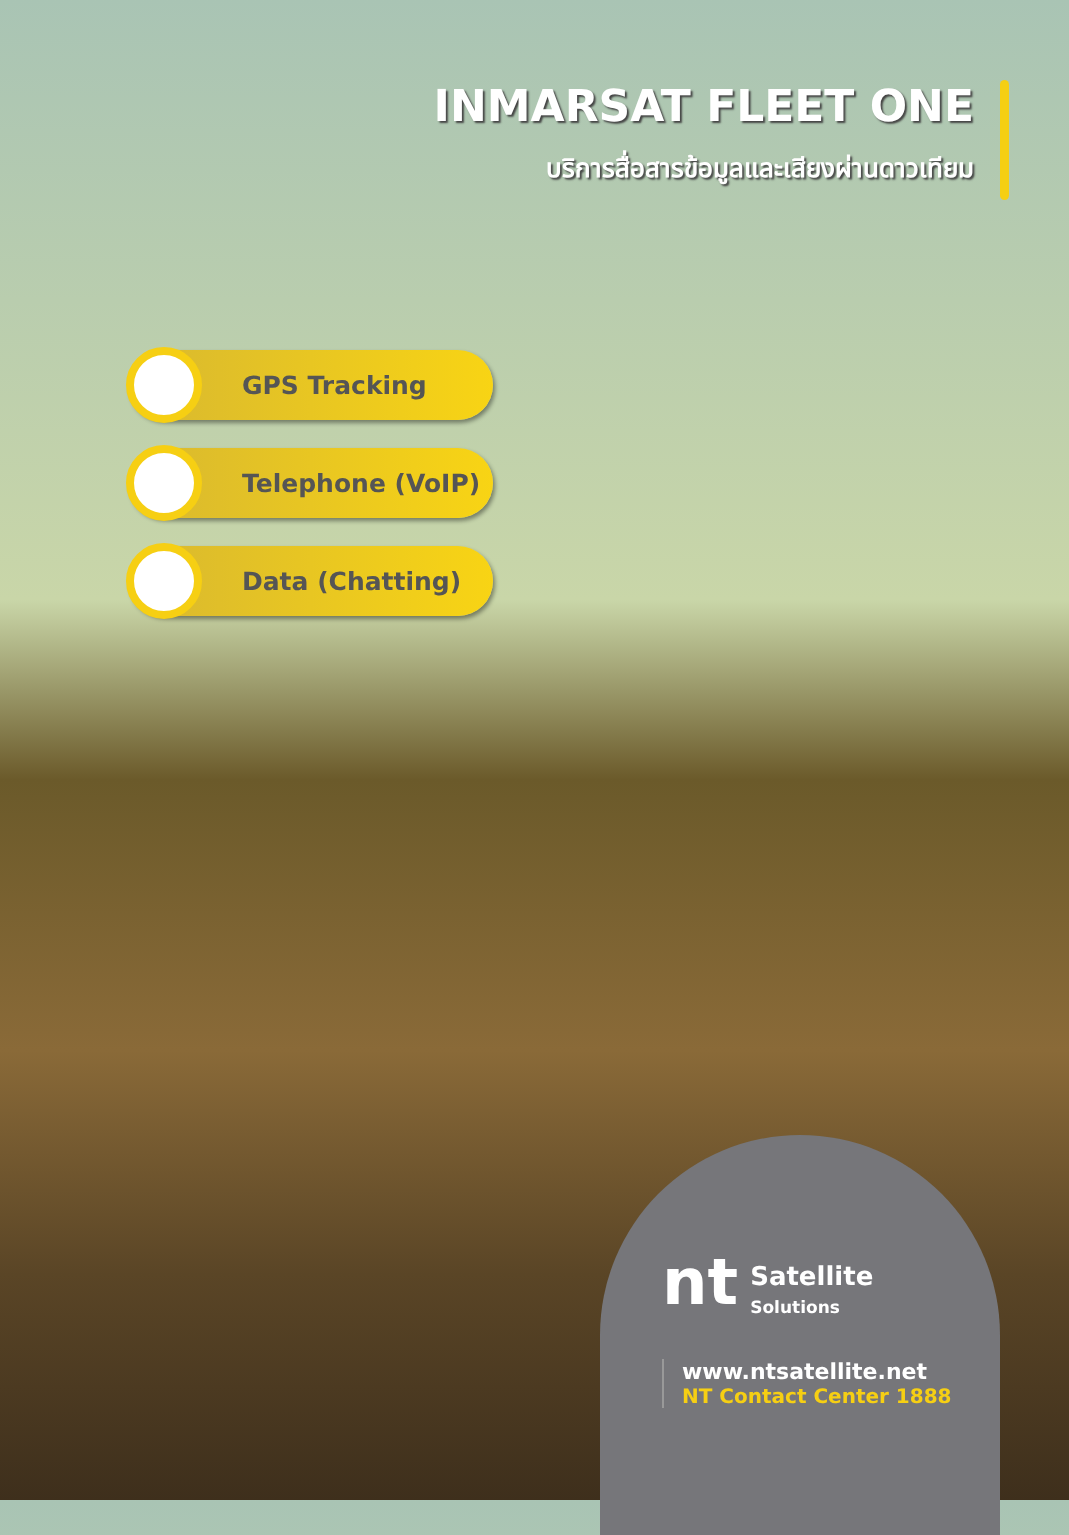INMARSAT FLEET ONE
บริการสื่อสารข้อมูลและเสียงผ่านดาวเทียม
GPS Tracking
Telephone (VoIP)
Data (Chatting)
nt Satellite
Solutions
www.ntsatellite.net
NT Contact Center 1888